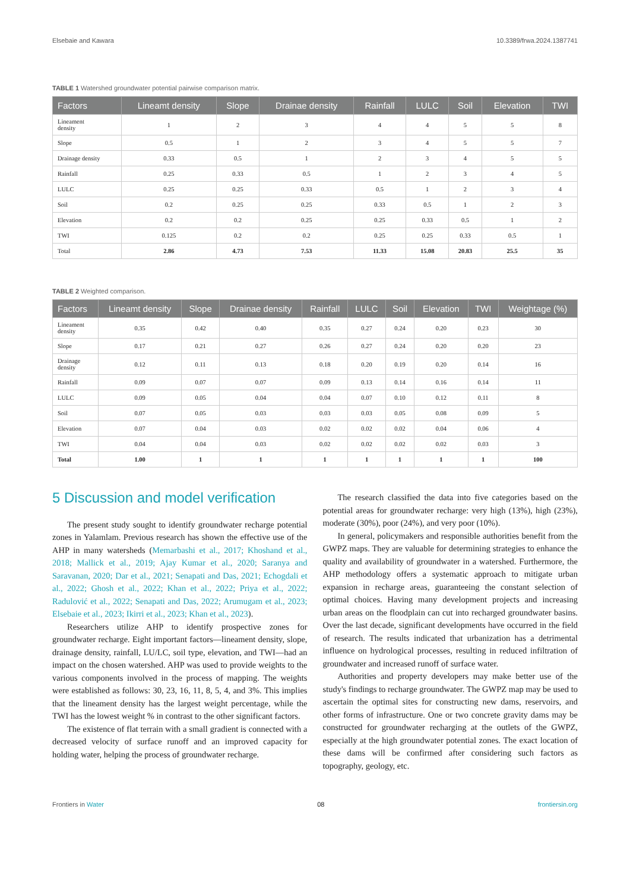Elsebaie and Kawara 10.3389/frwa.2024.1387741
TABLE 1 Watershed groundwater potential pairwise comparison matrix.
| Factors | Lineamt density | Slope | Drainae density | Rainfall | LULC | Soil | Elevation | TWI |
| --- | --- | --- | --- | --- | --- | --- | --- | --- |
| Lineament density | 1 | 2 | 3 | 4 | 4 | 5 | 5 | 8 |
| Slope | 0.5 | 1 | 2 | 3 | 4 | 5 | 5 | 7 |
| Drainage density | 0.33 | 0.5 | 1 | 2 | 3 | 4 | 5 | 5 |
| Rainfall | 0.25 | 0.33 | 0.5 | 1 | 2 | 3 | 4 | 5 |
| LULC | 0.25 | 0.25 | 0.33 | 0.5 | 1 | 2 | 3 | 4 |
| Soil | 0.2 | 0.25 | 0.25 | 0.33 | 0.5 | 1 | 2 | 3 |
| Elevation | 0.2 | 0.2 | 0.25 | 0.25 | 0.33 | 0.5 | 1 | 2 |
| TWI | 0.125 | 0.2 | 0.2 | 0.25 | 0.25 | 0.33 | 0.5 | 1 |
| Total | 2.86 | 4.73 | 7.53 | 11.33 | 15.08 | 20.83 | 25.5 | 35 |
TABLE 2 Weighted comparison.
| Factors | Lineamt density | Slope | Drainae density | Rainfall | LULC | Soil | Elevation | TWI | Weightage (%) |
| --- | --- | --- | --- | --- | --- | --- | --- | --- | --- |
| Lineament density | 0.35 | 0.42 | 0.40 | 0.35 | 0.27 | 0.24 | 0.20 | 0.23 | 30 |
| Slope | 0.17 | 0.21 | 0.27 | 0.26 | 0.27 | 0.24 | 0.20 | 0.20 | 23 |
| Drainage density | 0.12 | 0.11 | 0.13 | 0.18 | 0.20 | 0.19 | 0.20 | 0.14 | 16 |
| Rainfall | 0.09 | 0.07 | 0.07 | 0.09 | 0.13 | 0.14 | 0.16 | 0.14 | 11 |
| LULC | 0.09 | 0.05 | 0.04 | 0.04 | 0.07 | 0.10 | 0.12 | 0.11 | 8 |
| Soil | 0.07 | 0.05 | 0.03 | 0.03 | 0.03 | 0.05 | 0.08 | 0.09 | 5 |
| Elevation | 0.07 | 0.04 | 0.03 | 0.02 | 0.02 | 0.02 | 0.04 | 0.06 | 4 |
| TWI | 0.04 | 0.04 | 0.03 | 0.02 | 0.02 | 0.02 | 0.02 | 0.03 | 3 |
| Total | 1.00 | 1 | 1 | 1 | 1 | 1 | 1 | 1 | 100 |
5 Discussion and model verification
The present study sought to identify groundwater recharge potential zones in Yalamlam. Previous research has shown the effective use of the AHP in many watersheds (Memarbashi et al., 2017; Khoshand et al., 2018; Mallick et al., 2019; Ajay Kumar et al., 2020; Saranya and Saravanan, 2020; Dar et al., 2021; Senapati and Das, 2021; Echogdali et al., 2022; Ghosh et al., 2022; Khan et al., 2022; Priya et al., 2022; Radulović et al., 2022; Senapati and Das, 2022; Arumugam et al., 2023; Elsebaie et al., 2023; Ikirri et al., 2023; Khan et al., 2023).
Researchers utilize AHP to identify prospective zones for groundwater recharge. Eight important factors—lineament density, slope, drainage density, rainfall, LU/LC, soil type, elevation, and TWI—had an impact on the chosen watershed. AHP was used to provide weights to the various components involved in the process of mapping. The weights were established as follows: 30, 23, 16, 11, 8, 5, 4, and 3%. This implies that the lineament density has the largest weight percentage, while the TWI has the lowest weight % in contrast to the other significant factors.
The existence of flat terrain with a small gradient is connected with a decreased velocity of surface runoff and an improved capacity for holding water, helping the process of groundwater recharge.
The research classified the data into five categories based on the potential areas for groundwater recharge: very high (13%), high (23%), moderate (30%), poor (24%), and very poor (10%).
In general, policymakers and responsible authorities benefit from the GWPZ maps. They are valuable for determining strategies to enhance the quality and availability of groundwater in a watershed. Furthermore, the AHP methodology offers a systematic approach to mitigate urban expansion in recharge areas, guaranteeing the constant selection of optimal choices. Having many development projects and increasing urban areas on the floodplain can cut into recharged groundwater basins. Over the last decade, significant developments have occurred in the field of research. The results indicated that urbanization has a detrimental influence on hydrological processes, resulting in reduced infiltration of groundwater and increased runoff of surface water.
Authorities and property developers may make better use of the study's findings to recharge groundwater. The GWPZ map may be used to ascertain the optimal sites for constructing new dams, reservoirs, and other forms of infrastructure. One or two concrete gravity dams may be constructed for groundwater recharging at the outlets of the GWPZ, especially at the high groundwater potential zones. The exact location of these dams will be confirmed after considering such factors as topography, geology, etc.
Frontiers in Water 08 frontiersin.org